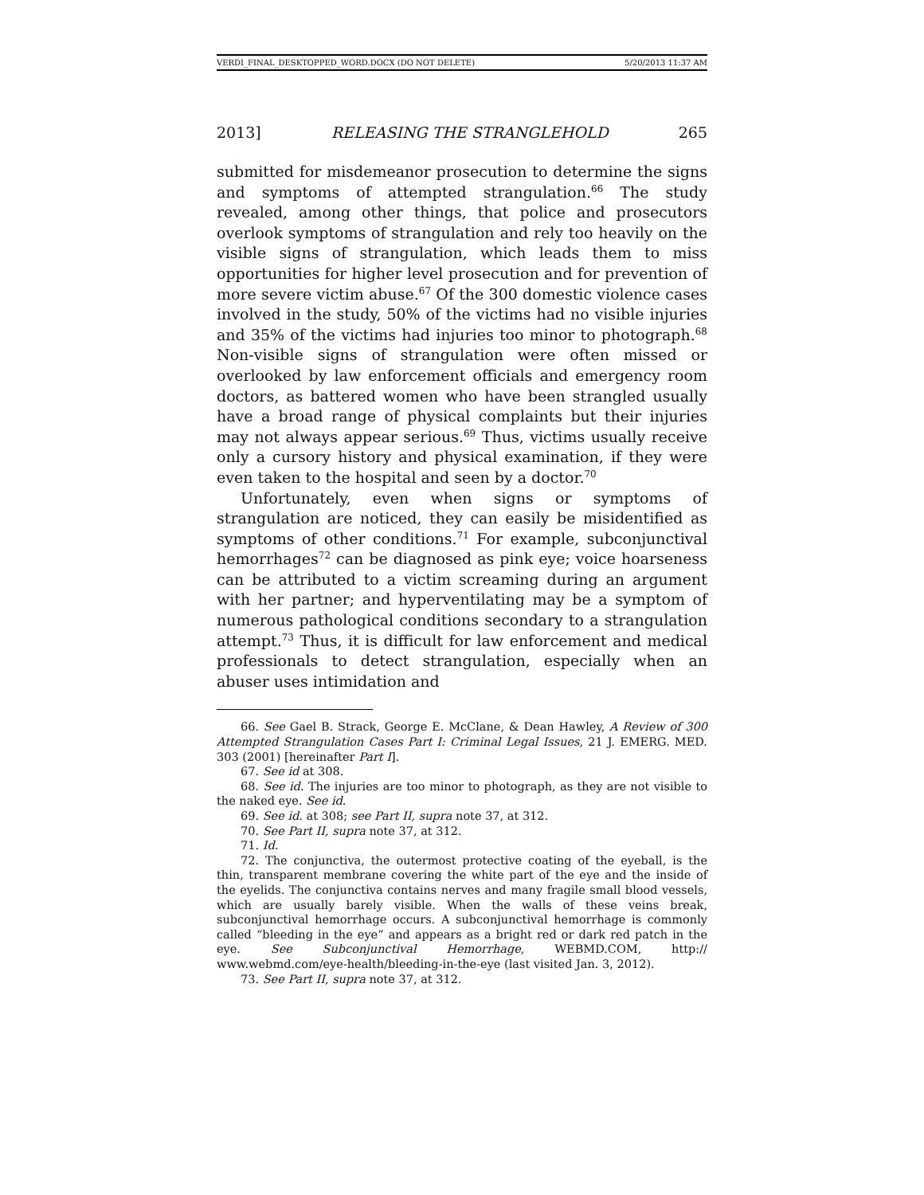VERDI_FINAL_DESKTOPPED_WORD.DOCX (DO NOT DELETE) 5/20/2013 11:37 AM
2013] RELEASING THE STRANGLEHOLD 265
submitted for misdemeanor prosecution to determine the signs and symptoms of attempted strangulation.<sup>66</sup> The study revealed, among other things, that police and prosecutors overlook symptoms of strangulation and rely too heavily on the visible signs of strangulation, which leads them to miss opportunities for higher level prosecution and for prevention of more severe victim abuse.<sup>67</sup> Of the 300 domestic violence cases involved in the study, 50% of the victims had no visible injuries and 35% of the victims had injuries too minor to photograph.<sup>68</sup> Non-visible signs of strangulation were often missed or overlooked by law enforcement officials and emergency room doctors, as battered women who have been strangled usually have a broad range of physical complaints but their injuries may not always appear serious.<sup>69</sup> Thus, victims usually receive only a cursory history and physical examination, if they were even taken to the hospital and seen by a doctor.<sup>70</sup>
Unfortunately, even when signs or symptoms of strangulation are noticed, they can easily be misidentified as symptoms of other conditions.<sup>71</sup> For example, subconjunctival hemorrhages<sup>72</sup> can be diagnosed as pink eye; voice hoarseness can be attributed to a victim screaming during an argument with her partner; and hyperventilating may be a symptom of numerous pathological conditions secondary to a strangulation attempt.<sup>73</sup> Thus, it is difficult for law enforcement and medical professionals to detect strangulation, especially when an abuser uses intimidation and
66. See Gael B. Strack, George E. McClane, & Dean Hawley, A Review of 300 Attempted Strangulation Cases Part I: Criminal Legal Issues, 21 J. EMERG. MED. 303 (2001) [hereinafter Part I].
67. See id at 308.
68. See id. The injuries are too minor to photograph, as they are not visible to the naked eye. See id.
69. See id. at 308; see Part II, supra note 37, at 312.
70. See Part II, supra note 37, at 312.
71. Id.
72. The conjunctiva, the outermost protective coating of the eyeball, is the thin, transparent membrane covering the white part of the eye and the inside of the eyelids. The conjunctiva contains nerves and many fragile small blood vessels, which are usually barely visible. When the walls of these veins break, subconjunctival hemorrhage occurs. A subconjunctival hemorrhage is commonly called “bleeding in the eye” and appears as a bright red or dark red patch in the eye. See Subconjunctival Hemorrhage, WEBMD.COM, http:// www.webmd.com/eye-health/bleeding-in-the-eye (last visited Jan. 3, 2012).
73. See Part II, supra note 37, at 312.